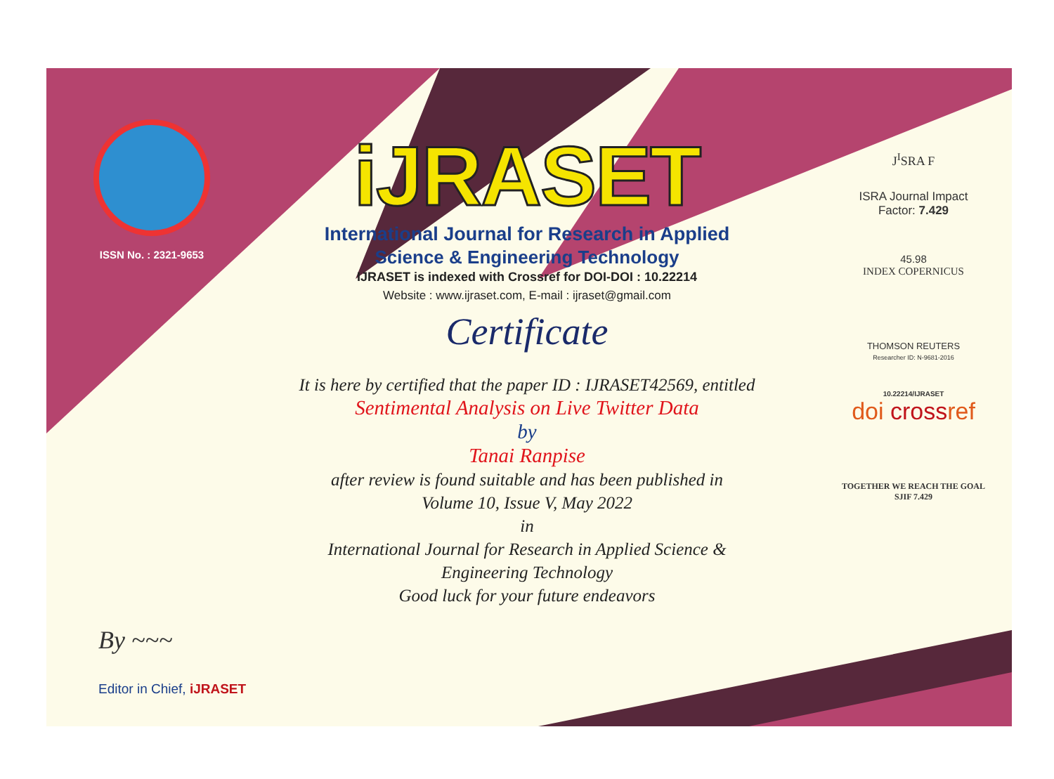ISSN No. : 2321-9653
iJRASET
International Journal for Research in Applied
Science & Engineering Technology
IJRASET is indexed with Crossref for DOI-DOI : 10.22214
Website : www.ijraset.com, E-mail : ijraset@gmail.com
Certificate
It is here by certified that the paper ID : IJRASET42569, entitled
Sentimental Analysis on Live Twitter Data
by
Tanai Ranpise
after review is found suitable and has been published in
Volume 10, Issue V, May 2022
in
International Journal for Research in Applied Science &
Engineering Technology
Good luck for your future endeavors
J<sup>I</sup>SRA F
ISRA Journal Impact
Factor: 7.429
45.98
INDEX COPERNICUS
THOMSON REUTERS
Researcher ID: N-9681-2016
10.22214/IJRASET
doi crossref
TOGETHER WE REACH THE GOAL
SJIF 7.429
By ~~~
Editor in Chief, iJRASET